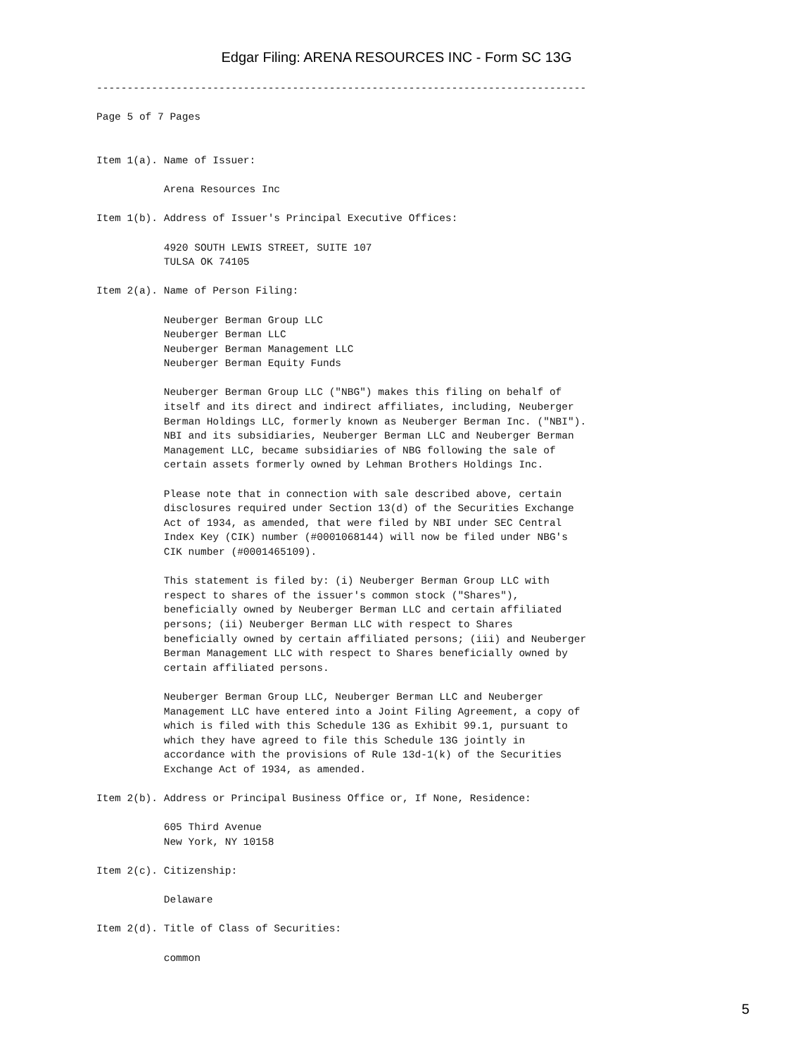Edgar Filing: ARENA RESOURCES INC - Form SC 13G
--------------------------------------------------------------------------------

Page 5 of 7 Pages


Item 1(a). Name of Issuer:

           Arena Resources Inc

Item 1(b). Address of Issuer's Principal Executive Offices:

           4920 SOUTH LEWIS STREET, SUITE 107
           TULSA OK 74105

Item 2(a). Name of Person Filing:

           Neuberger Berman Group LLC
           Neuberger Berman LLC
           Neuberger Berman Management LLC
           Neuberger Berman Equity Funds

           Neuberger Berman Group LLC ("NBG") makes this filing on behalf of
           itself and its direct and indirect affiliates, including, Neuberger
           Berman Holdings LLC, formerly known as Neuberger Berman Inc. ("NBI").
           NBI and its subsidiaries, Neuberger Berman LLC and Neuberger Berman
           Management LLC, became subsidiaries of NBG following the sale of
           certain assets formerly owned by Lehman Brothers Holdings Inc.

           Please note that in connection with sale described above, certain
           disclosures required under Section 13(d) of the Securities Exchange
           Act of 1934, as amended, that were filed by NBI under SEC Central
           Index Key (CIK) number (#0001068144) will now be filed under NBG's
           CIK number (#0001465109).

           This statement is filed by: (i) Neuberger Berman Group LLC with
           respect to shares of the issuer's common stock ("Shares"),
           beneficially owned by Neuberger Berman LLC and certain affiliated
           persons; (ii) Neuberger Berman LLC with respect to Shares
           beneficially owned by certain affiliated persons; (iii) and Neuberger
           Berman Management LLC with respect to Shares beneficially owned by
           certain affiliated persons.

           Neuberger Berman Group LLC, Neuberger Berman LLC and Neuberger
           Management LLC have entered into a Joint Filing Agreement, a copy of
           which is filed with this Schedule 13G as Exhibit 99.1, pursuant to
           which they have agreed to file this Schedule 13G jointly in
           accordance with the provisions of Rule 13d-1(k) of the Securities
           Exchange Act of 1934, as amended.

Item 2(b). Address or Principal Business Office or, If None, Residence:

           605 Third Avenue
           New York, NY 10158

Item 2(c). Citizenship:

           Delaware

Item 2(d). Title of Class of Securities:

           common
5